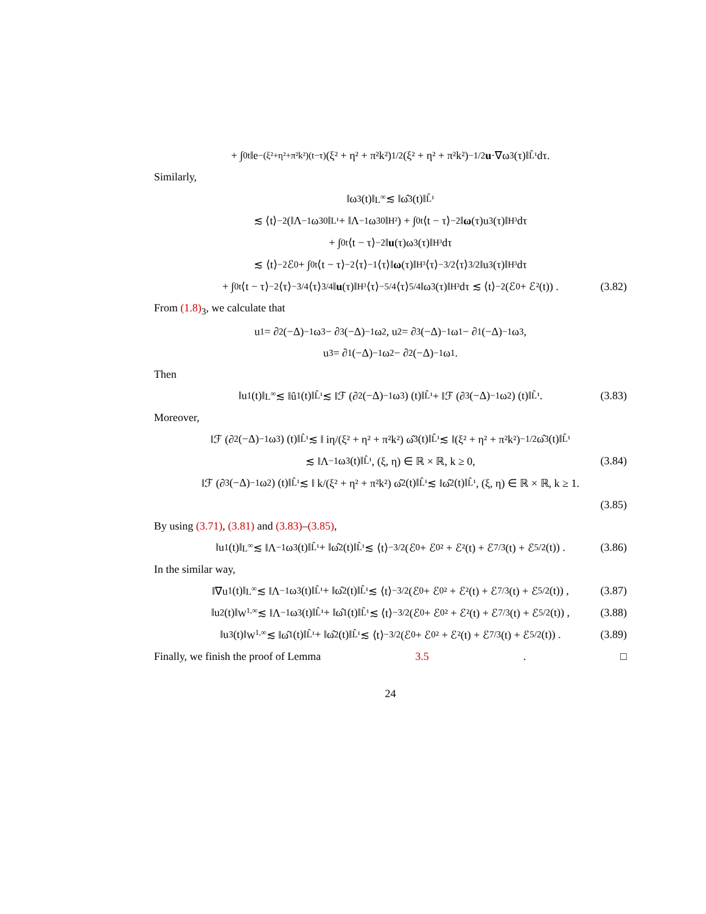+ ∫<sub>0</sub><sup>t</sup> ‖e<sup>−(ξ²+η²+π²k²)(t−τ)</sup> (ξ² + η² + π²k²)<sup>1/2</sup> (ξ² + η² + π²k²)<sup>−1/2</sup> u ·∇ω<sub>3</sub>(τ)‖<sub>L̂¹</sub>dτ.
Similarly,
‖ω<sub>3</sub>(t)‖<sub>L<sup>∞</sup></sub> ≲ ‖ω̂<sub>3</sub>(t)‖<sub>L̂¹</sub>
≲ ⟨t⟩<sup>−2</sup> (‖Λ<sup>−1</sup>ω<sub>30</sub>‖<sub>L¹</sub> + ‖Λ<sup>−1</sup>ω<sub>30</sub>‖<sub>H²</sub>) + ∫<sub>0</sub><sup>t</sup> ⟨t − τ⟩<sup>−2</sup>‖ ω (τ)u<sub>3</sub>(τ)‖<sub>H³</sub>dτ
+ ∫<sub>0</sub><sup>t</sup> ⟨t − τ⟩<sup>−2</sup>‖ u (τ)ω<sub>3</sub>(τ)‖<sub>H³</sub>dτ
≲ ⟨t⟩<sup>−2</sup>ℰ<sub>0</sub> + ∫<sub>0</sub><sup>t</sup> ⟨t − τ⟩<sup>−2</sup>⟨τ⟩<sup>−1</sup>⟨τ⟩‖ ω (τ)‖<sub>H³</sub>⟨τ⟩<sup>−3/2</sup>⟨τ⟩<sup>3/2</sup>‖u<sub>3</sub>(τ)‖<sub>H³</sub>dτ
+ ∫<sub>0</sub><sup>t</sup> ⟨t − τ⟩<sup>−2</sup>⟨τ⟩<sup>−3/4</sup>⟨τ⟩<sup>3/4</sup>‖ u (τ)‖<sub>H³</sub>⟨τ⟩<sup>−5/4</sup>⟨τ⟩<sup>5/4</sup>‖ω<sub>3</sub>(τ)‖<sub>H³</sub>dτ ≲ ⟨t⟩<sup>−2</sup> (ℰ<sub>0</sub> + ℰ²(t)) . (3.82)
From (1.8)<sub>3</sub>, we calculate that
u<sub>1</sub> = ∂<sub>2</sub>(−Δ)<sup>−1</sup>ω<sub>3</sub> − ∂<sub>3</sub>(−Δ)<sup>−1</sup>ω<sub>2</sub>, u<sub>2</sub> = ∂<sub>3</sub>(−Δ)<sup>−1</sup>ω<sub>1</sub> − ∂<sub>1</sub>(−Δ)<sup>−1</sup>ω<sub>3</sub>,
u<sub>3</sub> = ∂<sub>1</sub>(−Δ)<sup>−1</sup>ω<sub>2</sub> − ∂<sub>2</sub>(−Δ)<sup>−1</sup>ω<sub>1</sub>.
Then
‖u<sub>1</sub>(t)‖<sub>L<sup>∞</sup></sub> ≲ ‖û<sub>1</sub>(t)‖<sub>L̂¹</sub> ≲ ‖ℱ (∂<sub>2</sub>(−Δ)<sup>−1</sup>ω<sub>3</sub>) (t)‖<sub>L̂¹</sub> + ‖ℱ (∂<sub>3</sub>(−Δ)<sup>−1</sup>ω<sub>2</sub>) (t)‖<sub>L̂¹</sub>. (3.83)
Moreover,
‖ℱ (∂<sub>2</sub>(−Δ)<sup>−1</sup>ω<sub>3</sub>) (t)‖<sub>L̂¹</sub> ≲ ‖ iη/(ξ² + η² + π²k²) ω̂<sub>3</sub>(t)‖<sub>L̂¹</sub> ≲ ‖(ξ² + η² + π²k²)<sup>−1/2</sup> ω̂<sub>3</sub>(t)‖<sub>L̂¹</sub>
≲ ‖Λ<sup>−1</sup>ω<sub>3</sub>(t)‖<sub>L̂¹</sub>, (ξ, η) ∈ ℝ × ℝ, k ≥ 0, (3.84)
‖ℱ (∂<sub>3</sub>(−Δ)<sup>−1</sup>ω<sub>2</sub>) (t)‖<sub>L̂¹</sub> ≲ ‖ k/(ξ² + η² + π²k²) ω̂<sub>2</sub>(t)‖<sub>L̂¹</sub> ≲ ‖ω̂<sub>2</sub>(t)‖<sub>L̂¹</sub>, (ξ, η) ∈ ℝ × ℝ, k ≥ 1.
(3.85)
By using (3.71), (3.81) and (3.83)–(3.85),
‖u<sub>1</sub>(t)‖<sub>L<sup>∞</sup></sub> ≲ ‖Λ<sup>−1</sup>ω<sub>3</sub>(t)‖<sub>L̂¹</sub> + ‖ω̂<sub>2</sub>(t)‖<sub>L̂¹</sub> ≲ ⟨t⟩<sup>−3/2</sup> (ℰ<sub>0</sub> + ℰ<sub>0</sub>² + ℰ²(t) + ℰ<sup>7/3</sup>(t) + ℰ<sup>5/2</sup>(t)) . (3.86)
In the similar way,
‖∇u<sub>1</sub>(t)‖<sub>L<sup>∞</sup></sub> ≲ ‖Λ<sup>−1</sup>ω<sub>3</sub>(t)‖<sub>L̂¹</sub> + ‖ω̂<sub>2</sub>(t)‖<sub>L̂¹</sub> ≲ ⟨t⟩<sup>−3/2</sup> (ℰ<sub>0</sub> + ℰ<sub>0</sub>² + ℰ²(t) + ℰ<sup>7/3</sup>(t) + ℰ<sup>5/2</sup>(t)) , (3.87)
‖u<sub>2</sub>(t)‖<sub>W<sup>1,∞</sup></sub> ≲ ‖Λ<sup>−1</sup>ω<sub>3</sub>(t)‖<sub>L̂¹</sub> + ‖ω̂<sub>1</sub>(t)‖<sub>L̂¹</sub> ≲ ⟨t⟩<sup>−3/2</sup> (ℰ<sub>0</sub> + ℰ<sub>0</sub>² + ℰ²(t) + ℰ<sup>7/3</sup>(t) + ℰ<sup>5/2</sup>(t)) , (3.88)
‖u<sub>3</sub>(t)‖<sub>W<sup>1,∞</sup></sub> ≲ ‖ω̂<sub>1</sub>(t)‖<sub>L̂¹</sub> + ‖ω̂<sub>2</sub>(t)‖<sub>L̂¹</sub> ≲ ⟨t⟩<sup>−3/2</sup> (ℰ<sub>0</sub> + ℰ<sub>0</sub>² + ℰ²(t) + ℰ<sup>7/3</sup>(t) + ℰ<sup>5/2</sup>(t)) . (3.89)
Finally, we finish the proof of Lemma 3.5. □
24